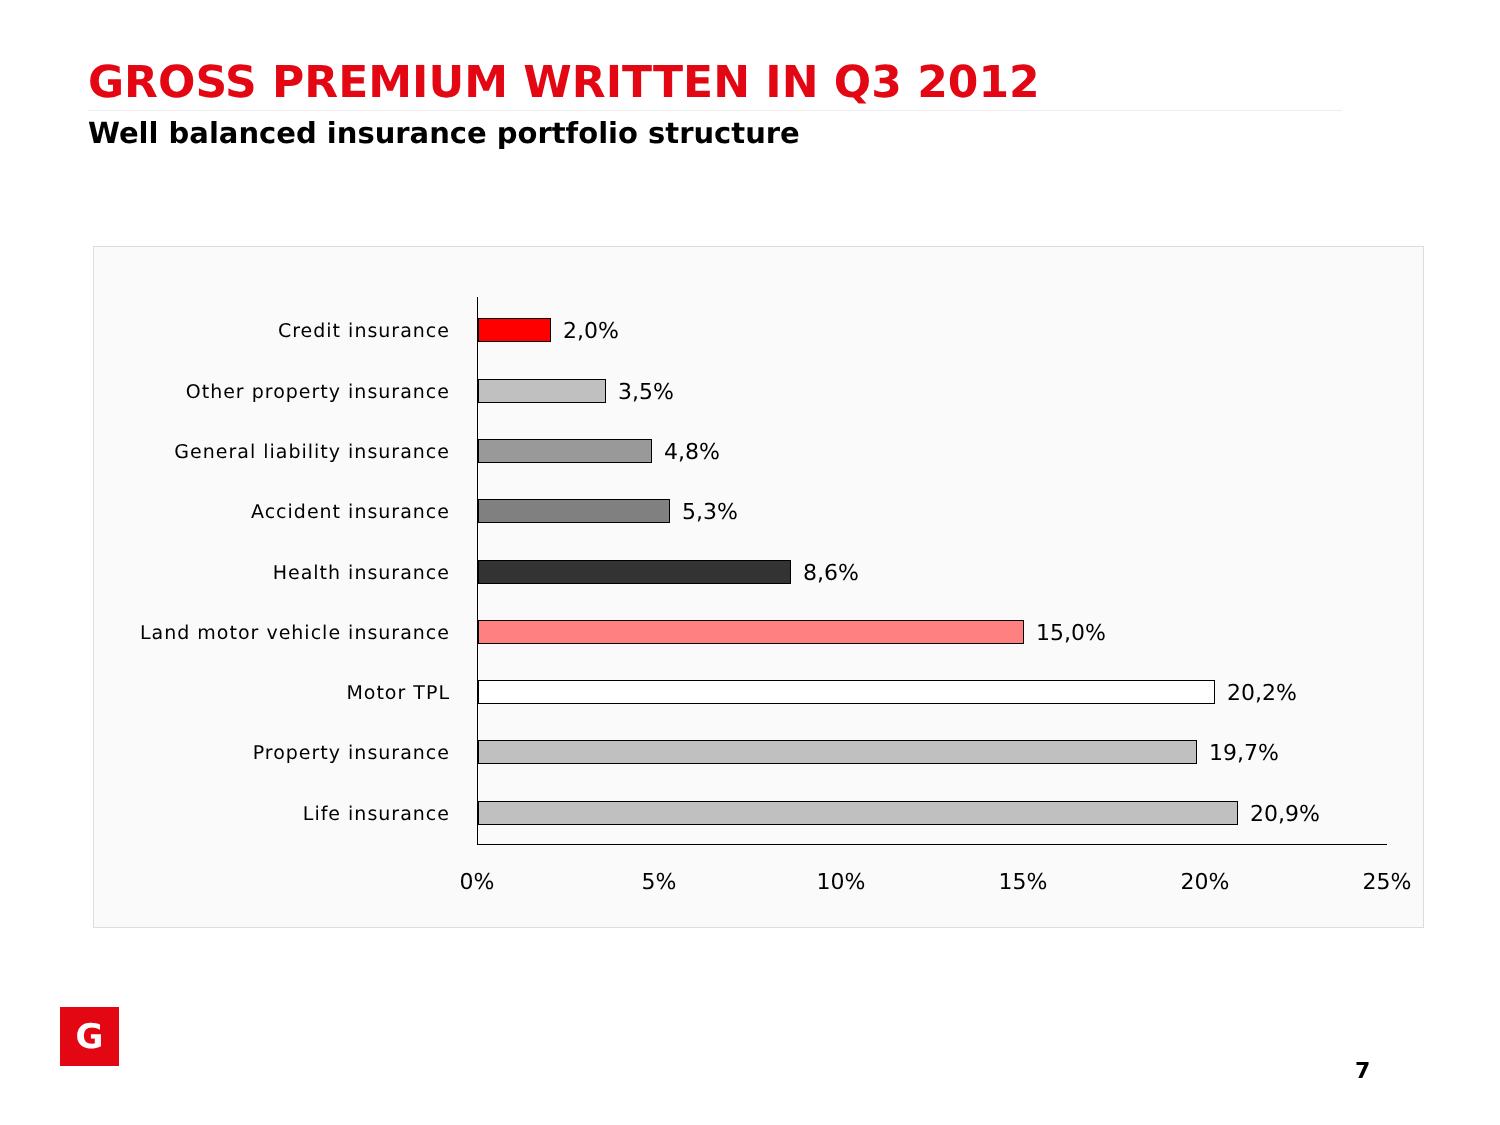GROSS PREMIUM WRITTEN IN Q3 2012
Well balanced insurance portfolio structure
Credit insurance
2,0%
Other property insurance
3,5%
General liability insurance
4,8%
Accident insurance
5,3%
Health insurance
8,6%
Land motor vehicle insurance
15,0%
Motor TPL
20,2%
Property insurance
19,7%
Life insurance
20,9%
0% 5% 10% 15% 20% 25%
G
7